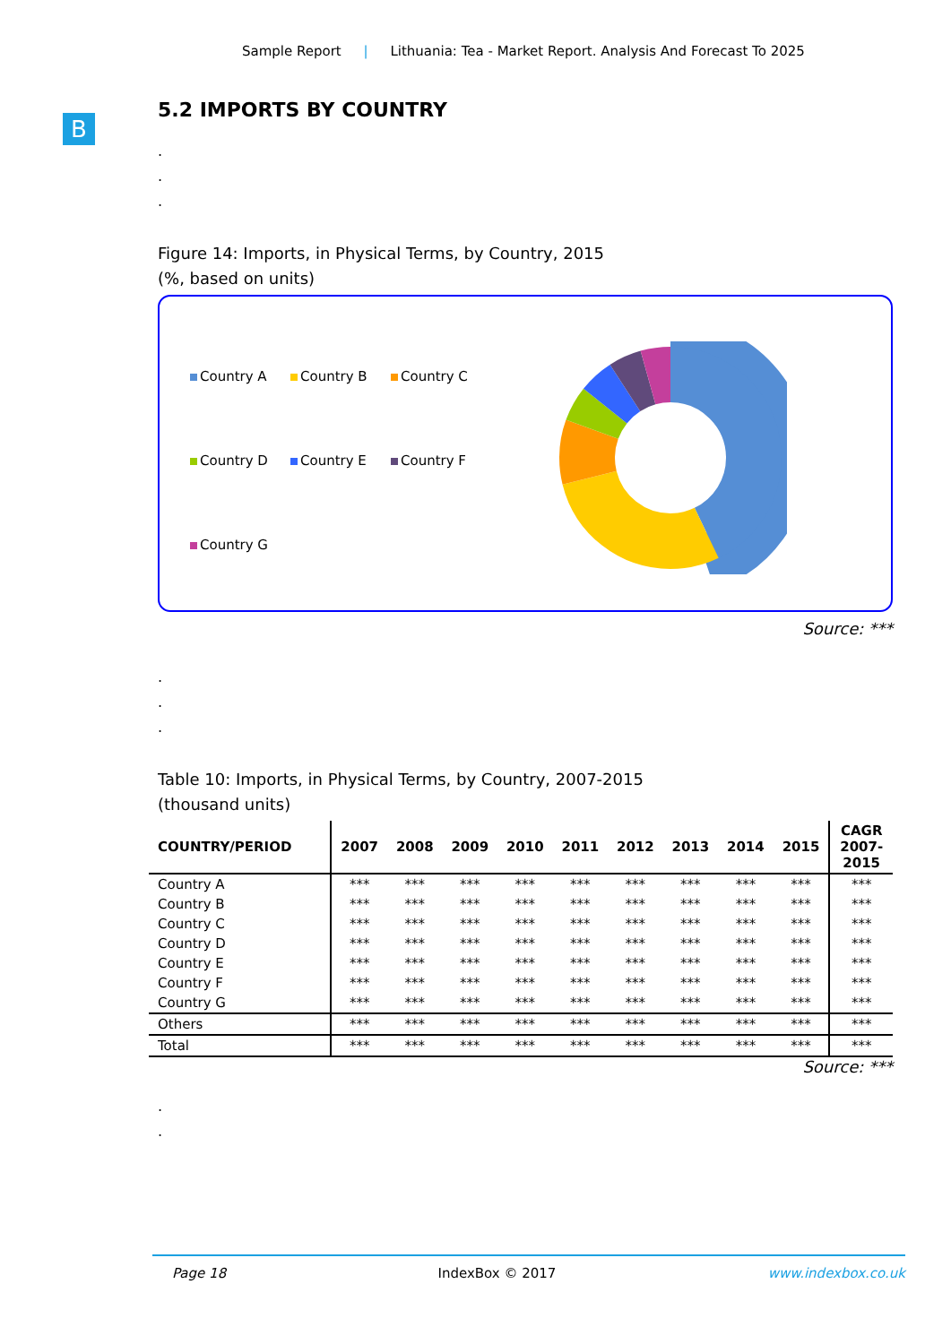Sample Report | Lithuania: Tea - Market Report. Analysis And Forecast To 2025
B
5.2 IMPORTS BY COUNTRY
.
.
.
Figure 14: Imports, in Physical Terms, by Country, 2015
(%, based on units)
Country A Country B Country C Country D Country E Country F Country G
Source: ***
.
.
.
Table 10: Imports, in Physical Terms, by Country, 2007-2015
(thousand units)
| COUNTRY/PERIOD | 2007 | 2008 | 2009 | 2010 | 2011 | 2012 | 2013 | 2014 | 2015 | CAGR 2007- 2015 |
| --- | --- | --- | --- | --- | --- | --- | --- | --- | --- | --- |
| Country A | *** | *** | *** | *** | *** | *** | *** | *** | *** | *** |
| Country B | *** | *** | *** | *** | *** | *** | *** | *** | *** | *** |
| Country C | *** | *** | *** | *** | *** | *** | *** | *** | *** | *** |
| Country D | *** | *** | *** | *** | *** | *** | *** | *** | *** | *** |
| Country E | *** | *** | *** | *** | *** | *** | *** | *** | *** | *** |
| Country F | *** | *** | *** | *** | *** | *** | *** | *** | *** | *** |
| Country G | *** | *** | *** | *** | *** | *** | *** | *** | *** | *** |
| Others | *** | *** | *** | *** | *** | *** | *** | *** | *** | *** |
| Total | *** | *** | *** | *** | *** | *** | *** | *** | *** | *** |
Source: ***
.
.
Page 18 IndexBox © 2017 www.indexbox.co.uk